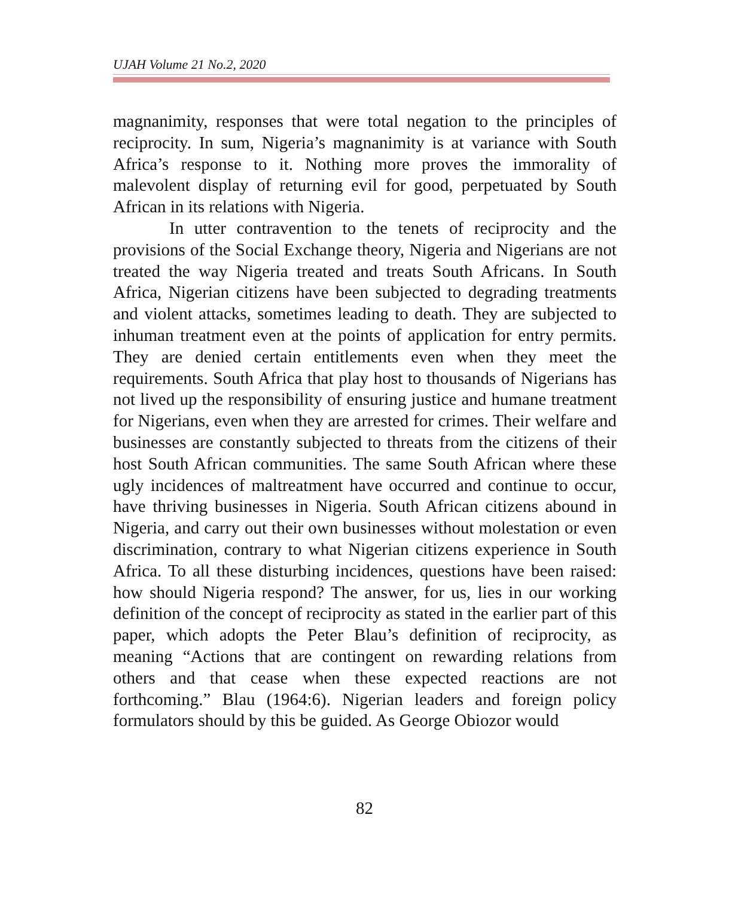UJAH Volume 21 No.2, 2020
magnanimity, responses that were total negation to the principles of reciprocity. In sum, Nigeria’s magnanimity is at variance with South Africa’s response to it. Nothing more proves the immorality of malevolent display of returning evil for good, perpetuated by South African in its relations with Nigeria.
In utter contravention to the tenets of reciprocity and the provisions of the Social Exchange theory, Nigeria and Nigerians are not treated the way Nigeria treated and treats South Africans. In South Africa, Nigerian citizens have been subjected to degrading treatments and violent attacks, sometimes leading to death. They are subjected to inhuman treatment even at the points of application for entry permits. They are denied certain entitlements even when they meet the requirements. South Africa that play host to thousands of Nigerians has not lived up the responsibility of ensuring justice and humane treatment for Nigerians, even when they are arrested for crimes. Their welfare and businesses are constantly subjected to threats from the citizens of their host South African communities. The same South African where these ugly incidences of maltreatment have occurred and continue to occur, have thriving businesses in Nigeria. South African citizens abound in Nigeria, and carry out their own businesses without molestation or even discrimination, contrary to what Nigerian citizens experience in South Africa. To all these disturbing incidences, questions have been raised: how should Nigeria respond? The answer, for us, lies in our working definition of the concept of reciprocity as stated in the earlier part of this paper, which adopts the Peter Blau’s definition of reciprocity, as meaning “Actions that are contingent on rewarding relations from others and that cease when these expected reactions are not forthcoming.” Blau (1964:6). Nigerian leaders and foreign policy formulators should by this be guided. As George Obiozor would
82